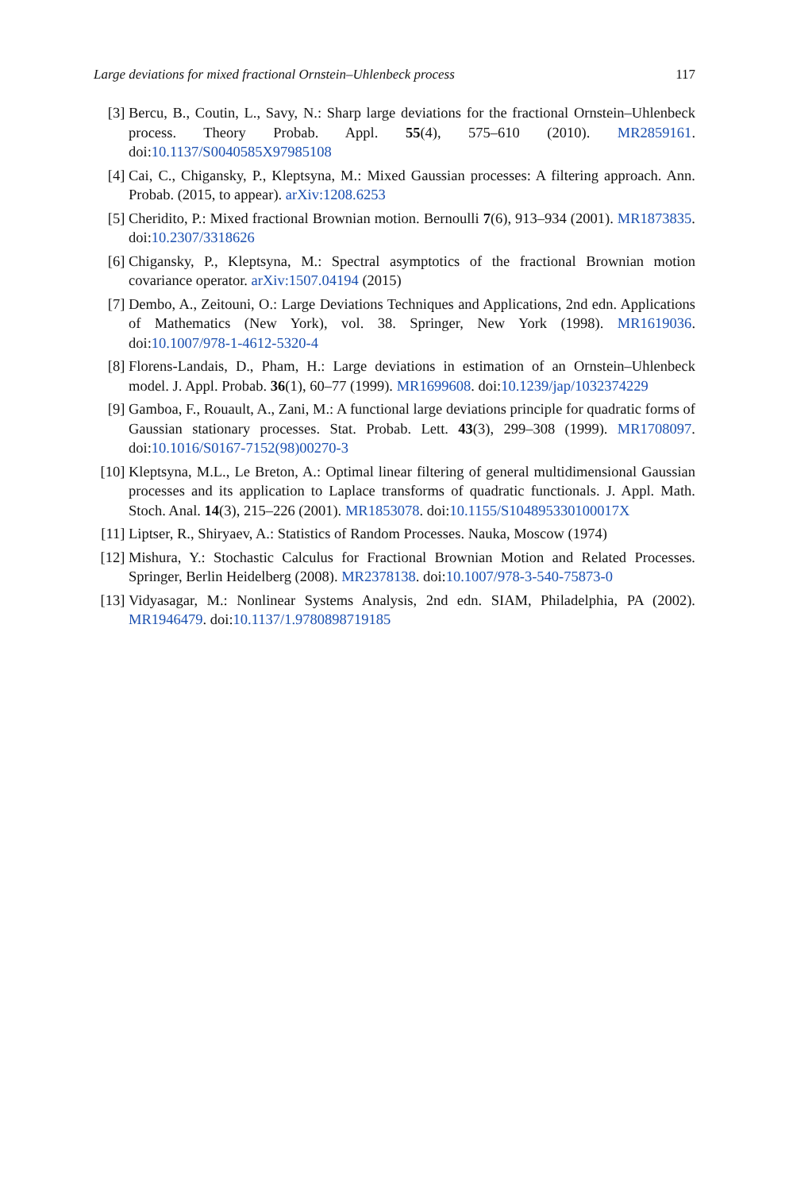Large deviations for mixed fractional Ornstein–Uhlenbeck process 117
[3] Bercu, B., Coutin, L., Savy, N.: Sharp large deviations for the fractional Ornstein–Uhlenbeck process. Theory Probab. Appl. 55(4), 575–610 (2010). MR2859161. doi:10.1137/S0040585X97985108
[4] Cai, C., Chigansky, P., Kleptsyna, M.: Mixed Gaussian processes: A filtering approach. Ann. Probab. (2015, to appear). arXiv:1208.6253
[5] Cheridito, P.: Mixed fractional Brownian motion. Bernoulli 7(6), 913–934 (2001). MR1873835. doi:10.2307/3318626
[6] Chigansky, P., Kleptsyna, M.: Spectral asymptotics of the fractional Brownian motion covariance operator. arXiv:1507.04194 (2015)
[7] Dembo, A., Zeitouni, O.: Large Deviations Techniques and Applications, 2nd edn. Applications of Mathematics (New York), vol. 38. Springer, New York (1998). MR1619036. doi:10.1007/978-1-4612-5320-4
[8] Florens-Landais, D., Pham, H.: Large deviations in estimation of an Ornstein–Uhlenbeck model. J. Appl. Probab. 36(1), 60–77 (1999). MR1699608. doi:10.1239/jap/1032374229
[9] Gamboa, F., Rouault, A., Zani, M.: A functional large deviations principle for quadratic forms of Gaussian stationary processes. Stat. Probab. Lett. 43(3), 299–308 (1999). MR1708097. doi:10.1016/S0167-7152(98)00270-3
[10] Kleptsyna, M.L., Le Breton, A.: Optimal linear filtering of general multidimensional Gaussian processes and its application to Laplace transforms of quadratic functionals. J. Appl. Math. Stoch. Anal. 14(3), 215–226 (2001). MR1853078. doi:10.1155/S104895330100017X
[11] Liptser, R., Shiryaev, A.: Statistics of Random Processes. Nauka, Moscow (1974)
[12] Mishura, Y.: Stochastic Calculus for Fractional Brownian Motion and Related Processes. Springer, Berlin Heidelberg (2008). MR2378138. doi:10.1007/978-3-540-75873-0
[13] Vidyasagar, M.: Nonlinear Systems Analysis, 2nd edn. SIAM, Philadelphia, PA (2002). MR1946479. doi:10.1137/1.9780898719185